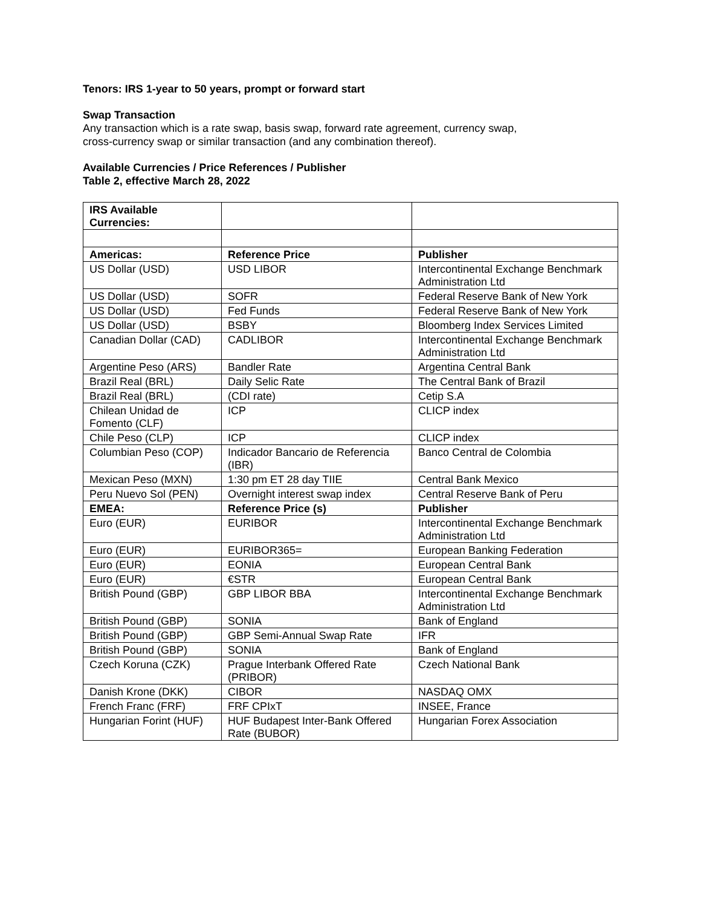Tenors: IRS 1-year to 50 years, prompt or forward start
Swap Transaction
Any transaction which is a rate swap, basis swap, forward rate agreement, currency swap,
cross-currency swap or similar transaction (and any combination thereof).
Available Currencies / Price References / Publisher
Table 2, effective March 28, 2022
| IRS Available Currencies: | | |
| Americas: | Reference Price | Publisher |
| US Dollar (USD) | USD LIBOR | Intercontinental Exchange Benchmark Administration Ltd |
| US Dollar (USD) | SOFR | Federal Reserve Bank of New York |
| US Dollar (USD) | Fed Funds | Federal Reserve Bank of New York |
| US Dollar (USD) | BSBY | Bloomberg Index Services Limited |
| Canadian Dollar (CAD) | CADLIBOR | Intercontinental Exchange Benchmark Administration Ltd |
| Argentine Peso (ARS) | Bandler Rate | Argentina Central Bank |
| Brazil Real (BRL) | Daily Selic Rate | The Central Bank of Brazil |
| Brazil Real (BRL) | (CDI rate) | Cetip S.A |
| Chilean Unidad de Fomento (CLF) | ICP | CLICP index |
| Chile Peso (CLP) | ICP | CLICP index |
| Columbian Peso (COP) | Indicador Bancario de Referencia (IBR) | Banco Central de Colombia |
| Mexican Peso (MXN) | 1:30 pm ET 28 day TIIE | Central Bank Mexico |
| Peru Nuevo Sol (PEN) | Overnight interest swap index | Central Reserve Bank of Peru |
| EMEA: | Reference Price (s) | Publisher |
| Euro (EUR) | EURIBOR | Intercontinental Exchange Benchmark Administration Ltd |
| Euro (EUR) | EURIBOR365= | European Banking Federation |
| Euro (EUR) | EONIA | European Central Bank |
| Euro (EUR) | €STR | European Central Bank |
| British Pound (GBP) | GBP LIBOR BBA | Intercontinental Exchange Benchmark Administration Ltd |
| British Pound (GBP) | SONIA | Bank of England |
| British Pound (GBP) | GBP Semi-Annual Swap Rate | IFR |
| British Pound (GBP) | SONIA | Bank of England |
| Czech Koruna (CZK) | Prague Interbank Offered Rate (PRIBOR) | Czech National Bank |
| Danish Krone (DKK) | CIBOR | NASDAQ OMX |
| French Franc (FRF) | FRF CPIxT | INSEE, France |
| Hungarian Forint (HUF) | HUF Budapest Inter-Bank Offered Rate (BUBOR) | Hungarian Forex Association |